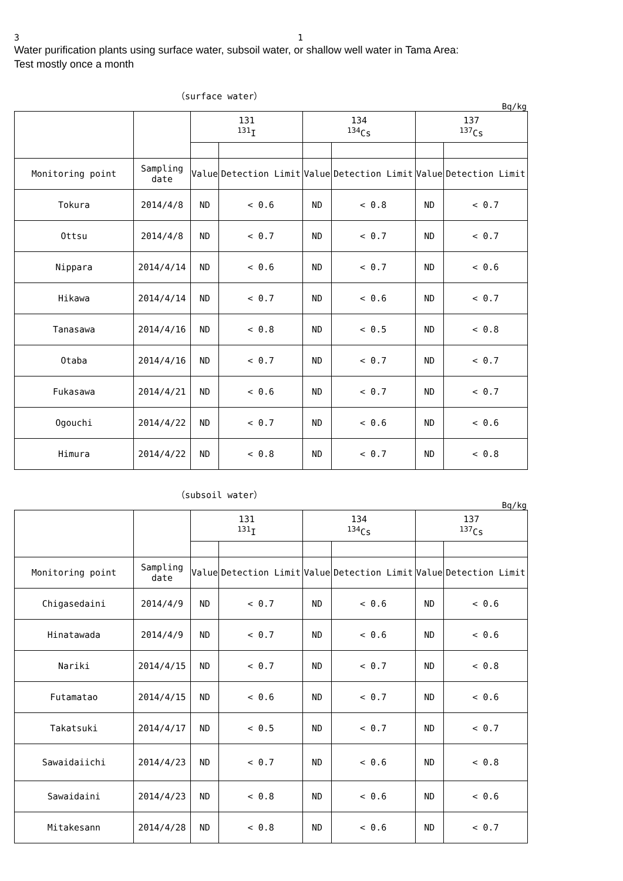3 　　　　　　　　　　　　　　　　　　　　　　　　　　　　　　　1
Water purification plants using surface water, subsoil water, or shallow well water in Tama Area:
Test mostly once a month
（surface water）
Bq/kg
| | | 131 <sup>131</sup>I | | 134 <sup>134</sup>Cs | | 137 <sup>137</sup>Cs | |
| Monitoring point | Sampling date | Value | Detection Limit | Value | Detection Limit | Value | Detection Limit |
| Tokura | 2014/4/8 | ND | < 0.6 | ND | < 0.8 | ND | < 0.7 |
| Ottsu | 2014/4/8 | ND | < 0.7 | ND | < 0.7 | ND | < 0.7 |
| Nippara | 2014/4/14 | ND | < 0.6 | ND | < 0.7 | ND | < 0.6 |
| Hikawa | 2014/4/14 | ND | < 0.7 | ND | < 0.6 | ND | < 0.7 |
| Tanasawa | 2014/4/16 | ND | < 0.8 | ND | < 0.5 | ND | < 0.8 |
| Otaba | 2014/4/16 | ND | < 0.7 | ND | < 0.7 | ND | < 0.7 |
| Fukasawa | 2014/4/21 | ND | < 0.6 | ND | < 0.7 | ND | < 0.7 |
| Ogouchi | 2014/4/22 | ND | < 0.7 | ND | < 0.6 | ND | < 0.6 |
| Himura | 2014/4/22 | ND | < 0.8 | ND | < 0.7 | ND | < 0.8 |
（subsoil water）
Bq/kg
| | | 131 <sup>131</sup>I | | 134 <sup>134</sup>Cs | | 137 <sup>137</sup>Cs | |
| Monitoring point | Sampling date | Value | Detection Limit | Value | Detection Limit | Value | Detection Limit |
| Chigasedaini | 2014/4/9 | ND | < 0.7 | ND | < 0.6 | ND | < 0.6 |
| Hinatawada | 2014/4/9 | ND | < 0.7 | ND | < 0.6 | ND | < 0.6 |
| Nariki | 2014/4/15 | ND | < 0.7 | ND | < 0.7 | ND | < 0.8 |
| Futamatao | 2014/4/15 | ND | < 0.6 | ND | < 0.7 | ND | < 0.6 |
| Takatsuki | 2014/4/17 | ND | < 0.5 | ND | < 0.7 | ND | < 0.7 |
| Sawaidaiichi | 2014/4/23 | ND | < 0.7 | ND | < 0.6 | ND | < 0.8 |
| Sawaidaini | 2014/4/23 | ND | < 0.8 | ND | < 0.6 | ND | < 0.6 |
| Mitakesann | 2014/4/28 | ND | < 0.8 | ND | < 0.6 | ND | < 0.7 |